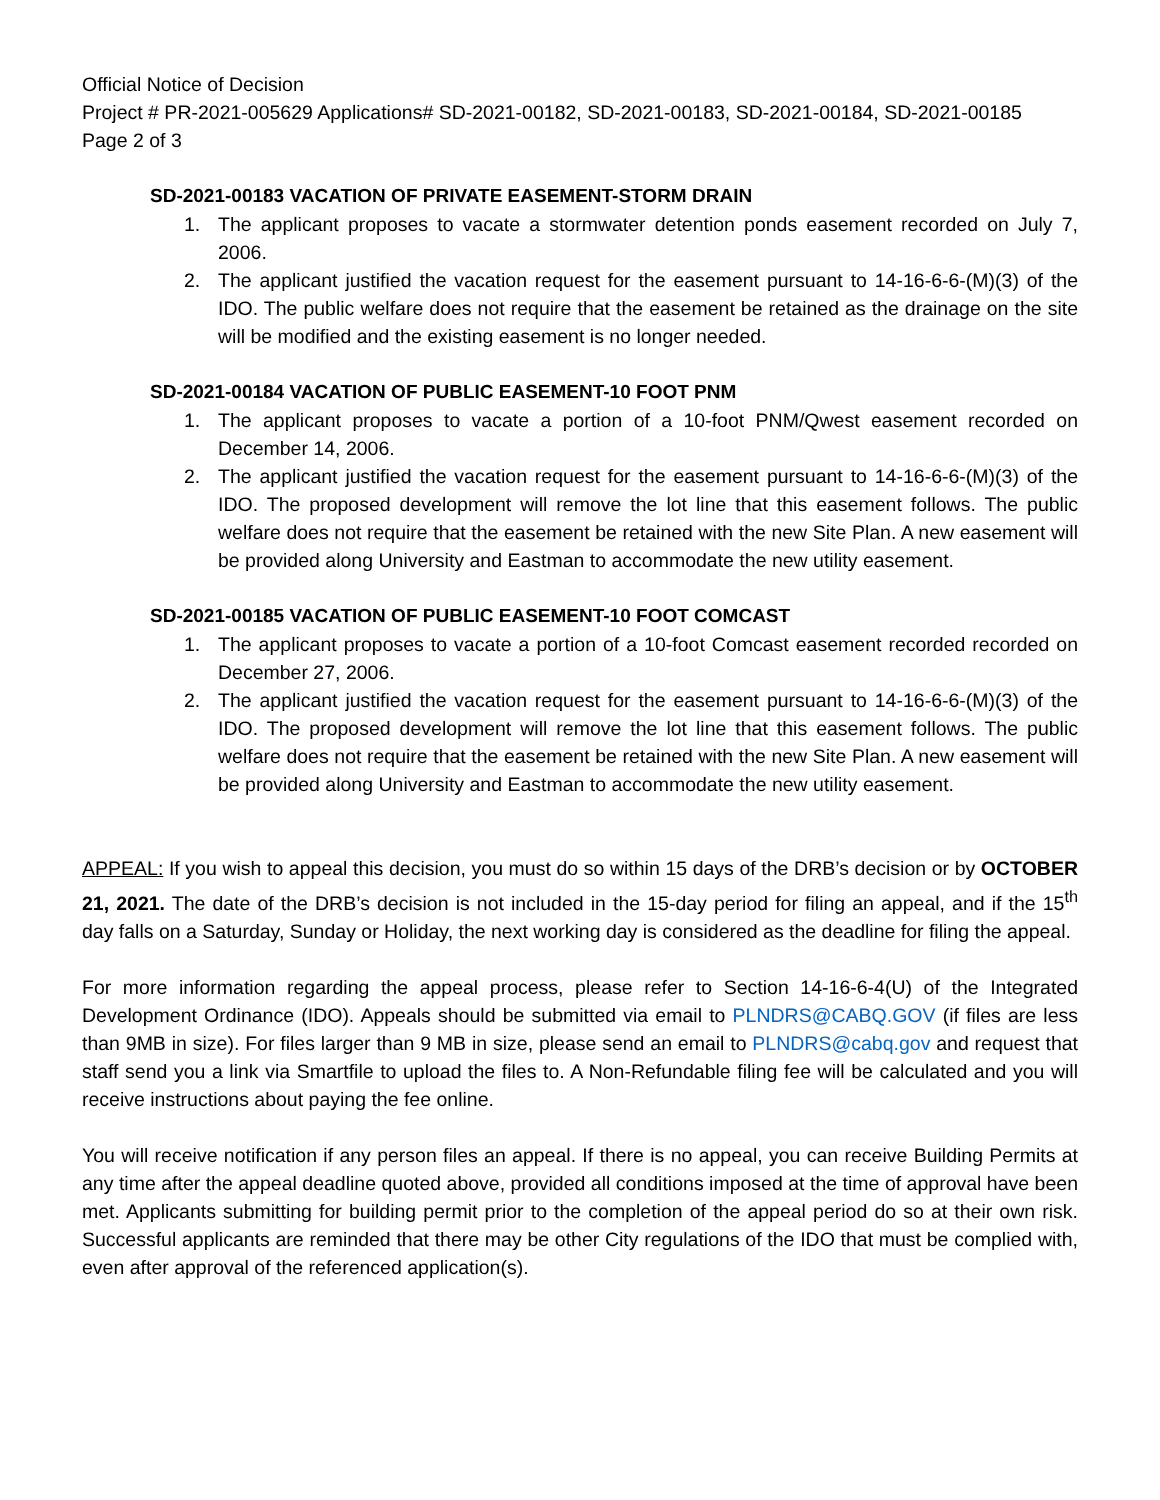Official Notice of Decision
Project # PR-2021-005629 Applications# SD-2021-00182, SD-2021-00183, SD-2021-00184, SD-2021-00185
Page 2 of 3
SD-2021-00183 VACATION OF PRIVATE EASEMENT-STORM DRAIN
1. The applicant proposes to vacate a stormwater detention ponds easement recorded on July 7, 2006.
2. The applicant justified the vacation request for the easement pursuant to 14-16-6-6-(M)(3) of the IDO. The public welfare does not require that the easement be retained as the drainage on the site will be modified and the existing easement is no longer needed.
SD-2021-00184 VACATION OF PUBLIC EASEMENT-10 FOOT PNM
1. The applicant proposes to vacate a portion of a 10-foot PNM/Qwest easement recorded on December 14, 2006.
2. The applicant justified the vacation request for the easement pursuant to 14-16-6-6-(M)(3) of the IDO. The proposed development will remove the lot line that this easement follows. The public welfare does not require that the easement be retained with the new Site Plan. A new easement will be provided along University and Eastman to accommodate the new utility easement.
SD-2021-00185 VACATION OF PUBLIC EASEMENT-10 FOOT COMCAST
1. The applicant proposes to vacate a portion of a 10-foot Comcast easement recorded recorded on December 27, 2006.
2. The applicant justified the vacation request for the easement pursuant to 14-16-6-6-(M)(3) of the IDO. The proposed development will remove the lot line that this easement follows. The public welfare does not require that the easement be retained with the new Site Plan. A new easement will be provided along University and Eastman to accommodate the new utility easement.
APPEAL: If you wish to appeal this decision, you must do so within 15 days of the DRB’s decision or by OCTOBER 21, 2021. The date of the DRB’s decision is not included in the 15-day period for filing an appeal, and if the 15<sup>th</sup> day falls on a Saturday, Sunday or Holiday, the next working day is considered as the deadline for filing the appeal.
For more information regarding the appeal process, please refer to Section 14-16-6-4(U) of the Integrated Development Ordinance (IDO). Appeals should be submitted via email to PLNDRS@CABQ.GOV (if files are less than 9MB in size). For files larger than 9 MB in size, please send an email to PLNDRS@cabq.gov and request that staff send you a link via Smartfile to upload the files to. A Non-Refundable filing fee will be calculated and you will receive instructions about paying the fee online.
You will receive notification if any person files an appeal. If there is no appeal, you can receive Building Permits at any time after the appeal deadline quoted above, provided all conditions imposed at the time of approval have been met. Applicants submitting for building permit prior to the completion of the appeal period do so at their own risk. Successful applicants are reminded that there may be other City regulations of the IDO that must be complied with, even after approval of the referenced application(s).